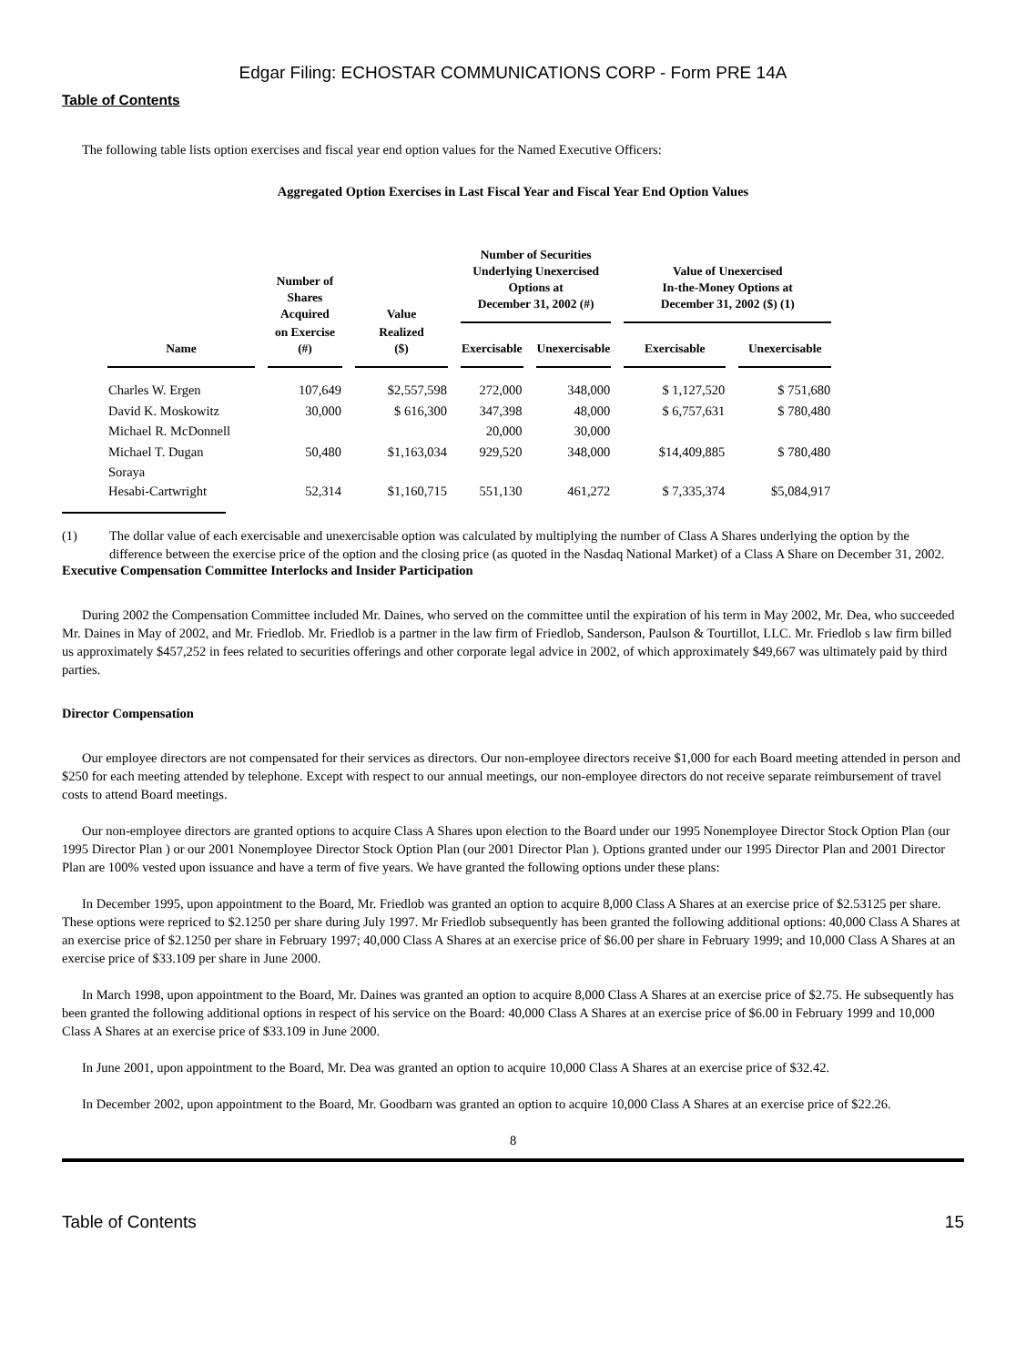Edgar Filing: ECHOSTAR COMMUNICATIONS CORP - Form PRE 14A
Table of Contents
The following table lists option exercises and fiscal year end option values for the Named Executive Officers:
Aggregated Option Exercises in Last Fiscal Year and Fiscal Year End Option Values
| Name | Number of Shares Acquired | Value | Number of Securities Underlying Unexercised Options at December 31, 2002 (#) | | Value of Unexercised In-the-Money Options at December 31, 2002 ($) (1) | |
| --- | --- | --- | --- | --- | --- | --- |
| | on Exercise (#) | Realized ($) | Exercisable | Unexercisable | Exercisable | Unexercisable |
| Charles W. Ergen | 107,649 | $2,557,598 | 272,000 | 348,000 | $ 1,127,520 | $ 751,680 |
| David K. Moskowitz | 30,000 | $ 616,300 | 347,398 | 48,000 | $ 6,757,631 | $ 780,480 |
| Michael R. McDonnell | | | 20,000 | 30,000 | | |
| Michael T. Dugan | 50,480 | $1,163,034 | 929,520 | 348,000 | $14,409,885 | $ 780,480 |
| Soraya Hesabi-Cartwright | 52,314 | $1,160,715 | 551,130 | 461,272 | $ 7,335,374 | $5,084,917 |
(1) The dollar value of each exercisable and unexercisable option was calculated by multiplying the number of Class A Shares underlying the option by the difference between the exercise price of the option and the closing price (as quoted in the Nasdaq National Market) of a Class A Share on December 31, 2002.
Executive Compensation Committee Interlocks and Insider Participation
During 2002 the Compensation Committee included Mr. Daines, who served on the committee until the expiration of his term in May 2002, Mr. Dea, who succeeded Mr. Daines in May of 2002, and Mr. Friedlob. Mr. Friedlob is a partner in the law firm of Friedlob, Sanderson, Paulson & Tourtillot, LLC. Mr. Friedlob s law firm billed us approximately $457,252 in fees related to securities offerings and other corporate legal advice in 2002, of which approximately $49,667 was ultimately paid by third parties.
Director Compensation
Our employee directors are not compensated for their services as directors. Our non-employee directors receive $1,000 for each Board meeting attended in person and $250 for each meeting attended by telephone. Except with respect to our annual meetings, our non-employee directors do not receive separate reimbursement of travel costs to attend Board meetings.
Our non-employee directors are granted options to acquire Class A Shares upon election to the Board under our 1995 Nonemployee Director Stock Option Plan (our 1995 Director Plan ) or our 2001 Nonemployee Director Stock Option Plan (our 2001 Director Plan ). Options granted under our 1995 Director Plan and 2001 Director Plan are 100% vested upon issuance and have a term of five years. We have granted the following options under these plans:
In December 1995, upon appointment to the Board, Mr. Friedlob was granted an option to acquire 8,000 Class A Shares at an exercise price of $2.53125 per share. These options were repriced to $2.1250 per share during July 1997. Mr Friedlob subsequently has been granted the following additional options: 40,000 Class A Shares at an exercise price of $2.1250 per share in February 1997; 40,000 Class A Shares at an exercise price of $6.00 per share in February 1999; and 10,000 Class A Shares at an exercise price of $33.109 per share in June 2000.
In March 1998, upon appointment to the Board, Mr. Daines was granted an option to acquire 8,000 Class A Shares at an exercise price of $2.75. He subsequently has been granted the following additional options in respect of his service on the Board: 40,000 Class A Shares at an exercise price of $6.00 in February 1999 and 10,000 Class A Shares at an exercise price of $33.109 in June 2000.
In June 2001, upon appointment to the Board, Mr. Dea was granted an option to acquire 10,000 Class A Shares at an exercise price of $32.42.
In December 2002, upon appointment to the Board, Mr. Goodbarn was granted an option to acquire 10,000 Class A Shares at an exercise price of $22.26.
8
Table of Contents 15